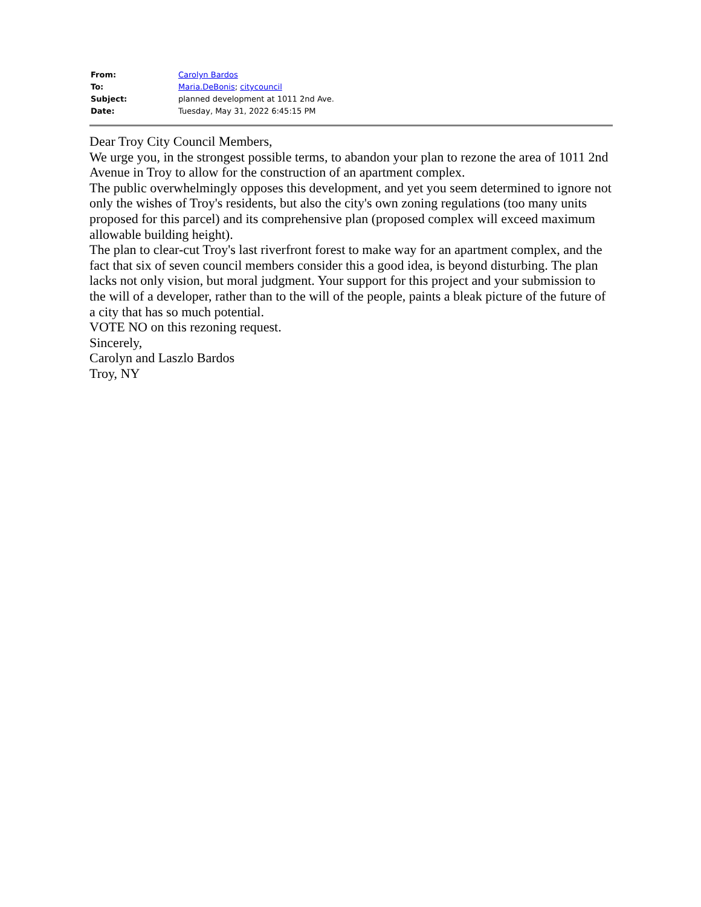| From: | Carolyn Bardos |
| To: | Maria.DeBonis ; citycouncil |
| Subject: | planned development at 1011 2nd Ave. |
| Date: | Tuesday, May 31, 2022 6:45:15 PM |
Dear Troy City Council Members,
We urge you, in the strongest possible terms, to abandon your plan to rezone the area of 1011 2nd Avenue in Troy to allow for the construction of an apartment complex.
The public overwhelmingly opposes this development, and yet you seem determined to ignore not only the wishes of Troy's residents, but also the city's own zoning regulations (too many units proposed for this parcel) and its comprehensive plan (proposed complex will exceed maximum allowable building height).
The plan to clear-cut Troy's last riverfront forest to make way for an apartment complex, and the fact that six of seven council members consider this a good idea, is beyond disturbing. The plan lacks not only vision, but moral judgment. Your support for this project and your submission to the will of a developer, rather than to the will of the people, paints a bleak picture of the future of a city that has so much potential.
VOTE NO on this rezoning request.
Sincerely,
Carolyn and Laszlo Bardos
Troy, NY